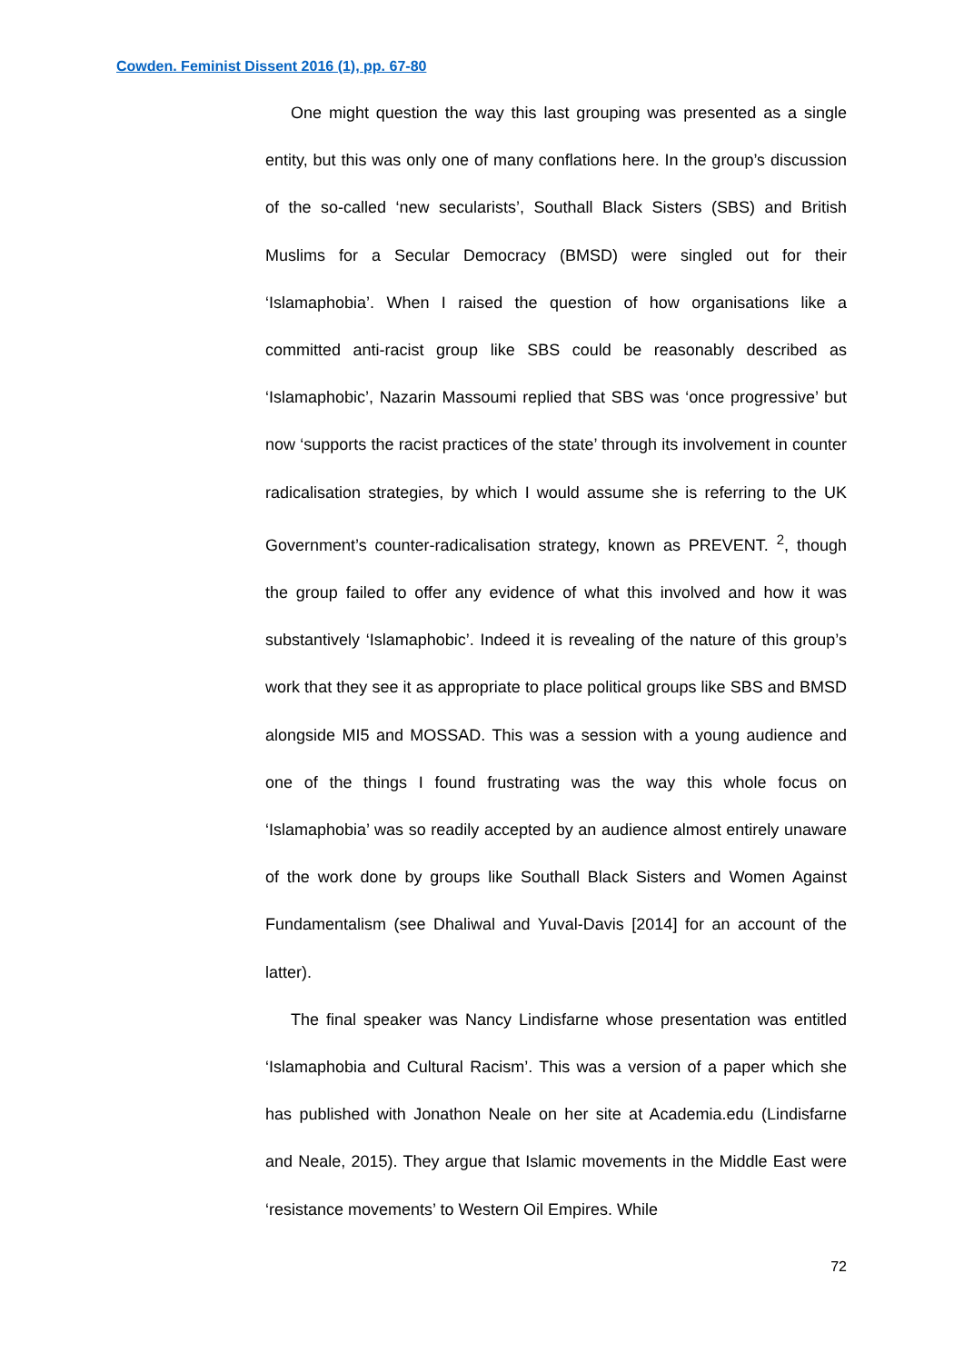Cowden. Feminist Dissent 2016 (1), pp. 67-80
One might question the way this last grouping was presented as a single entity, but this was only one of many conflations here. In the group’s discussion of the so-called ‘new secularists’, Southall Black Sisters (SBS) and British Muslims for a Secular Democracy (BMSD) were singled out for their ‘Islamaphobia’. When I raised the question of how organisations like a committed anti-racist group like SBS could be reasonably described as ‘Islamaphobic’, Nazarin Massoumi replied that SBS was ‘once progressive’ but now ‘supports the racist practices of the state’ through its involvement in counter radicalisation strategies, by which I would assume she is referring to the UK Government’s counter-radicalisation strategy, known as PREVENT. <sup>2</sup>, though the group failed to offer any evidence of what this involved and how it was substantively ‘Islamaphobic’. Indeed it is revealing of the nature of this group’s work that they see it as appropriate to place political groups like SBS and BMSD alongside MI5 and MOSSAD. This was a session with a young audience and one of the things I found frustrating was the way this whole focus on ‘Islamaphobia’ was so readily accepted by an audience almost entirely unaware of the work done by groups like Southall Black Sisters and Women Against Fundamentalism (see Dhaliwal and Yuval-Davis [2014] for an account of the latter).
The final speaker was Nancy Lindisfarne whose presentation was entitled ‘Islamaphobia and Cultural Racism’. This was a version of a paper which she has published with Jonathon Neale on her site at Academia.edu (Lindisfarne and Neale, 2015). They argue that Islamic movements in the Middle East were ‘resistance movements’ to Western Oil Empires. While
72